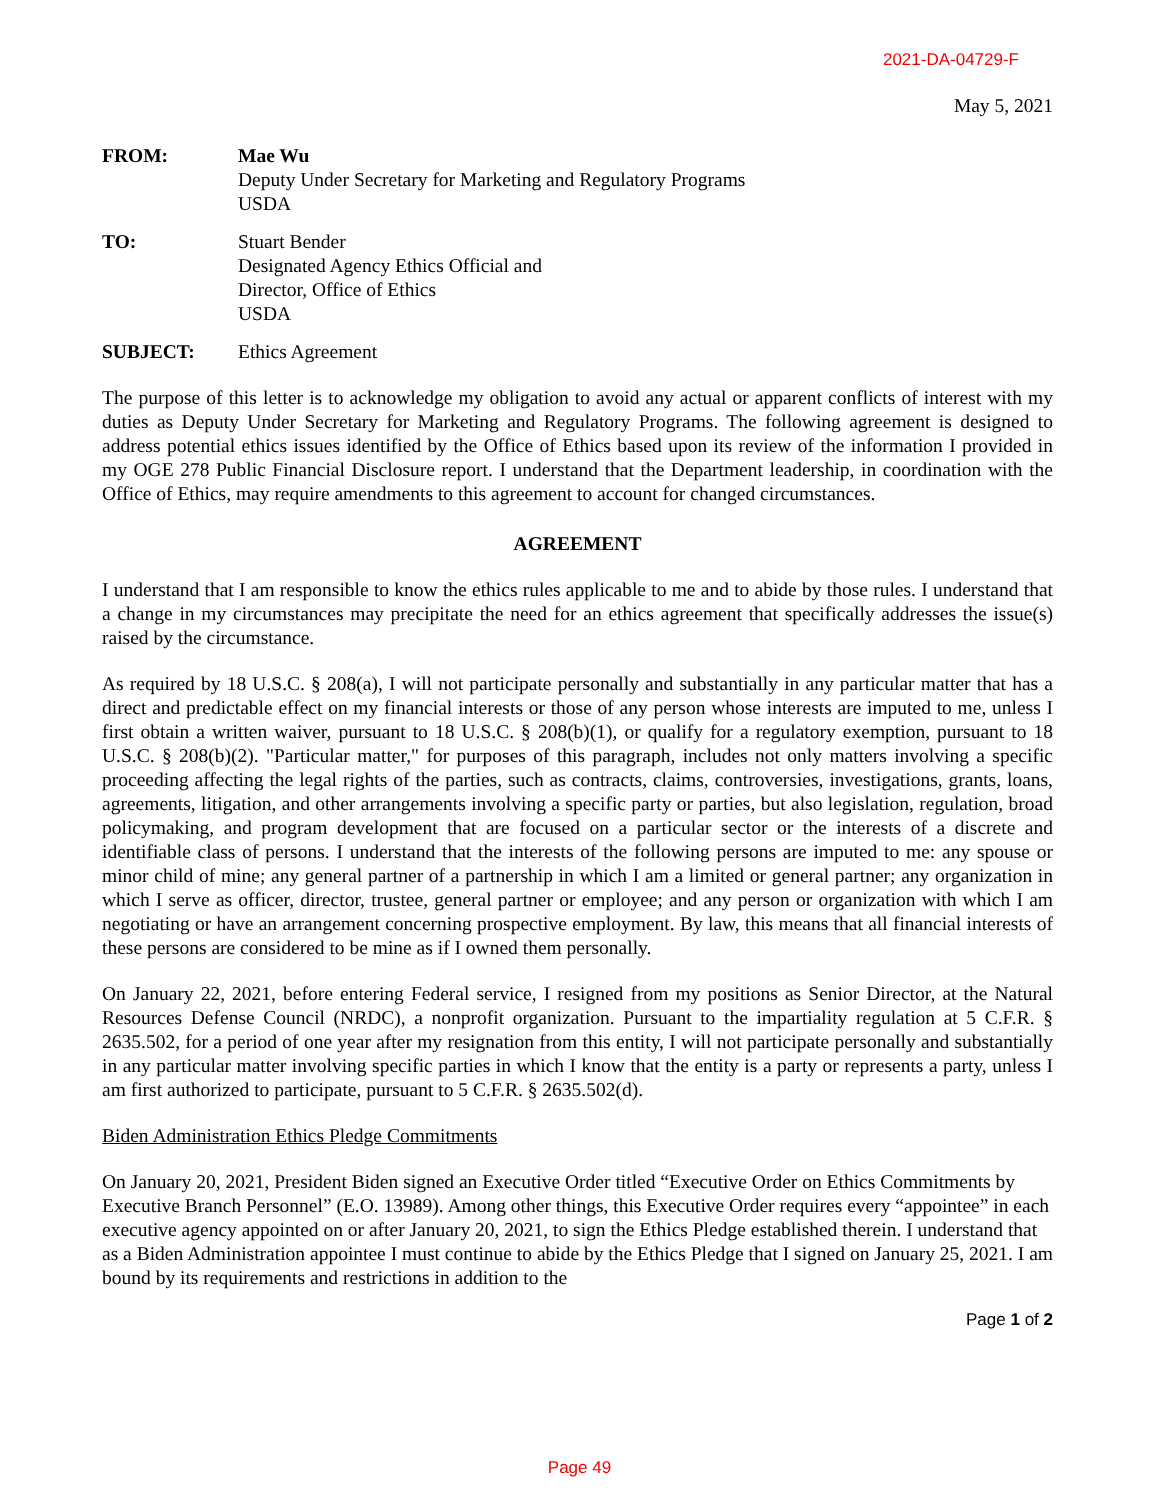2021-DA-04729-F
May 5, 2021
FROM: Mae Wu
Deputy Under Secretary for Marketing and Regulatory Programs
USDA
TO: Stuart Bender
Designated Agency Ethics Official and
Director, Office of Ethics
USDA
SUBJECT: Ethics Agreement
The purpose of this letter is to acknowledge my obligation to avoid any actual or apparent conflicts of interest with my duties as Deputy Under Secretary for Marketing and Regulatory Programs. The following agreement is designed to address potential ethics issues identified by the Office of Ethics based upon its review of the information I provided in my OGE 278 Public Financial Disclosure report. I understand that the Department leadership, in coordination with the Office of Ethics, may require amendments to this agreement to account for changed circumstances.
AGREEMENT
I understand that I am responsible to know the ethics rules applicable to me and to abide by those rules. I understand that a change in my circumstances may precipitate the need for an ethics agreement that specifically addresses the issue(s) raised by the circumstance.
As required by 18 U.S.C. § 208(a), I will not participate personally and substantially in any particular matter that has a direct and predictable effect on my financial interests or those of any person whose interests are imputed to me, unless I first obtain a written waiver, pursuant to 18 U.S.C. § 208(b)(1), or qualify for a regulatory exemption, pursuant to 18 U.S.C. § 208(b)(2). "Particular matter," for purposes of this paragraph, includes not only matters involving a specific proceeding affecting the legal rights of the parties, such as contracts, claims, controversies, investigations, grants, loans, agreements, litigation, and other arrangements involving a specific party or parties, but also legislation, regulation, broad policymaking, and program development that are focused on a particular sector or the interests of a discrete and identifiable class of persons. I understand that the interests of the following persons are imputed to me: any spouse or minor child of mine; any general partner of a partnership in which I am a limited or general partner; any organization in which I serve as officer, director, trustee, general partner or employee; and any person or organization with which I am negotiating or have an arrangement concerning prospective employment. By law, this means that all financial interests of these persons are considered to be mine as if I owned them personally.
On January 22, 2021, before entering Federal service, I resigned from my positions as Senior Director, at the Natural Resources Defense Council (NRDC), a nonprofit organization. Pursuant to the impartiality regulation at 5 C.F.R. § 2635.502, for a period of one year after my resignation from this entity, I will not participate personally and substantially in any particular matter involving specific parties in which I know that the entity is a party or represents a party, unless I am first authorized to participate, pursuant to 5 C.F.R. § 2635.502(d).
Biden Administration Ethics Pledge Commitments
On January 20, 2021, President Biden signed an Executive Order titled “Executive Order on Ethics Commitments by Executive Branch Personnel” (E.O. 13989). Among other things, this Executive Order requires every “appointee” in each executive agency appointed on or after January 20, 2021, to sign the Ethics Pledge established therein. I understand that as a Biden Administration appointee I must continue to abide by the Ethics Pledge that I signed on January 25, 2021. I am bound by its requirements and restrictions in addition to the
Page 1 of 2
Page 49